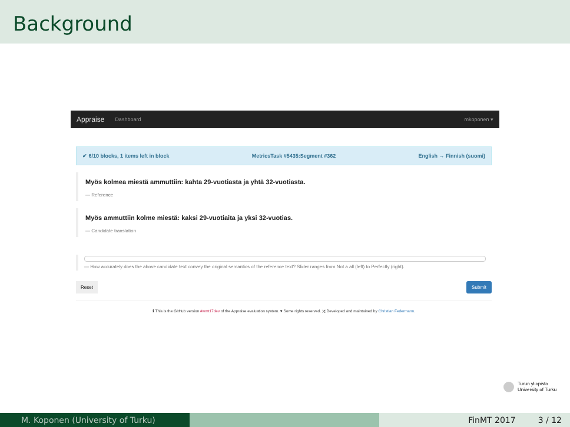Background
Appraise Dashboard mkoponen ▾
✔ 6/10 blocks, 1 items left in block MetricsTask #5435:Segment #362 English → Finnish (suomi)
Myös kolmea miestä ammuttiin: kahta 29-vuotiasta ja yhtä 32-vuotiasta.
— Reference
Myös ammuttiin kolme miestä: kaksi 29-vuotiaita ja yksi 32-vuotias.
— Candidate translation
— How accurately does the above candidate text convey the original semantics of the reference text? Slider ranges from Not a all (left) to Perfectly (right).
Reset Submit
ℹ This is the GitHub version #wmt17dev of the Appraise evaluation system. ♥ Some rights reserved. ⤨ Developed and maintained by Christian Federmann.
Turun yliopisto
University of Turku
M. Koponen (University of Turku) FinMT 2017 3 / 12